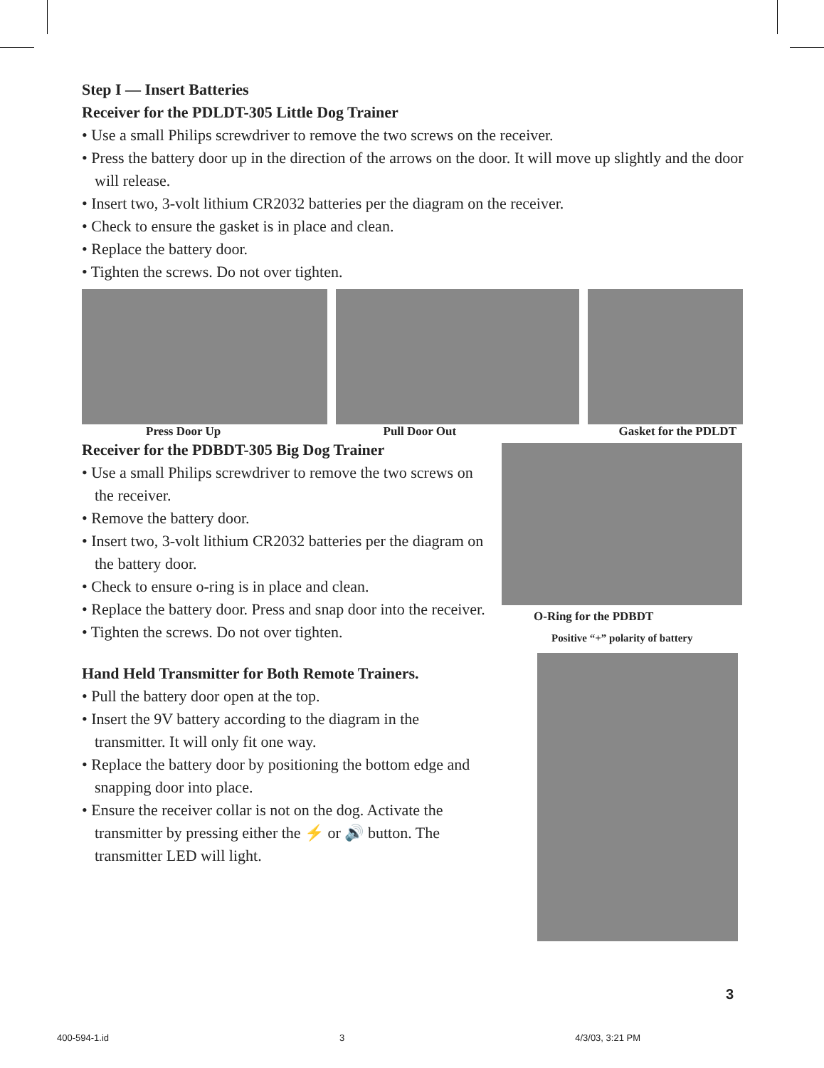Step I — Insert Batteries
Receiver for the PDLDT-305 Little Dog Trainer
• Use a small Philips screwdriver to remove the two screws on the receiver.
• Press the battery door up in the direction of the arrows on the door. It will move up slightly and the door will release.
• Insert two, 3-volt lithium CR2032 batteries per the diagram on the receiver.
• Check to ensure the gasket is in place and clean.
• Replace the battery door.
• Tighten the screws. Do not over tighten.
Press Door Up Pull Door Out Gasket for the PDLDT
Receiver for the PDBDT-305 Big Dog Trainer
• Use a small Philips screwdriver to remove the two screws on the receiver.
• Remove the battery door.
• Insert two, 3-volt lithium CR2032 batteries per the diagram on the battery door.
• Check to ensure o-ring is in place and clean.
• Replace the battery door. Press and snap door into the receiver.
• Tighten the screws. Do not over tighten.
Hand Held Transmitter for Both Remote Trainers.
• Pull the battery door open at the top.
• Insert the 9V battery according to the diagram in the transmitter. It will only fit one way.
• Replace the battery door by positioning the bottom edge and snapping door into place.
• Ensure the receiver collar is not on the dog. Activate the transmitter by pressing either the ⚡ or 🔊 button. The transmitter LED will light.
O-Ring for the PDBDT
Positive “+” polarity of battery
3
400-594-1.id 3 4/3/03, 3:21 PM